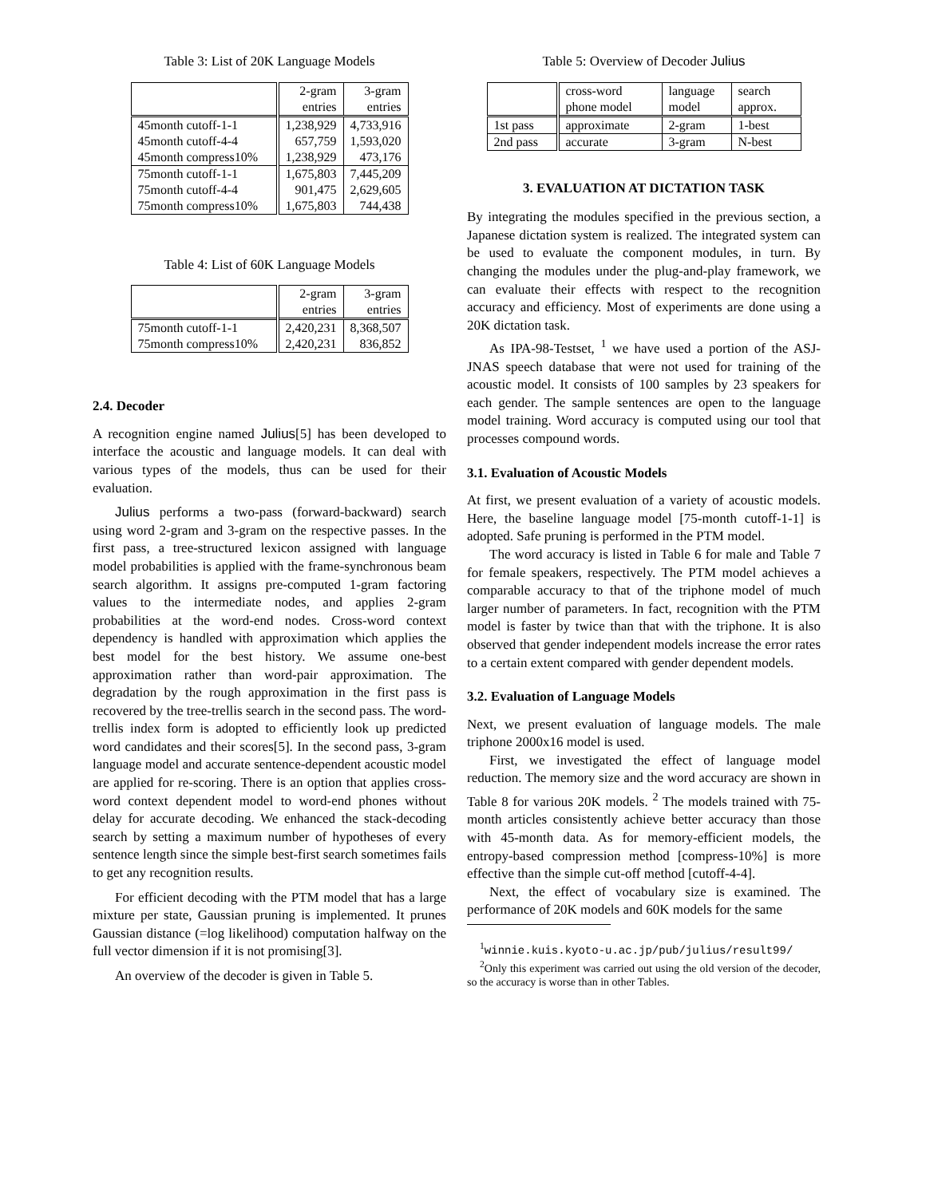Table 3: List of 20K Language Models
| | 2-gram entries | 3-gram entries |
| --- | --- | --- |
| 45month cutoff-1-1 45month cutoff-4-4 45month compress10% | 1,238,929 657,759 1,238,929 | 4,733,916 1,593,020 473,176 |
| 75month cutoff-1-1 75month cutoff-4-4 75month compress10% | 1,675,803 901,475 1,675,803 | 7,445,209 2,629,605 744,438 |
Table 4: List of 60K Language Models
| | 2-gram entries | 3-gram entries |
| --- | --- | --- |
| 75month cutoff-1-1 75month compress10% | 2,420,231 2,420,231 | 8,368,507 836,852 |
2.4. Decoder
A recognition engine named Julius[5] has been developed to interface the acoustic and language models. It can deal with various types of the models, thus can be used for their evaluation.
Julius performs a two-pass (forward-backward) search using word 2-gram and 3-gram on the respective passes. In the first pass, a tree-structured lexicon assigned with language model probabilities is applied with the frame-synchronous beam search algorithm. It assigns pre-computed 1-gram factoring values to the intermediate nodes, and applies 2-gram probabilities at the word-end nodes. Cross-word context dependency is handled with approximation which applies the best model for the best history. We assume one-best approximation rather than word-pair approximation. The degradation by the rough approximation in the first pass is recovered by the tree-trellis search in the second pass. The word-trellis index form is adopted to efficiently look up predicted word candidates and their scores[5]. In the second pass, 3-gram language model and accurate sentence-dependent acoustic model are applied for re-scoring. There is an option that applies cross-word context dependent model to word-end phones without delay for accurate decoding. We enhanced the stack-decoding search by setting a maximum number of hypotheses of every sentence length since the simple best-first search sometimes fails to get any recognition results.
For efficient decoding with the PTM model that has a large mixture per state, Gaussian pruning is implemented. It prunes Gaussian distance (=log likelihood) computation halfway on the full vector dimension if it is not promising[3].
An overview of the decoder is given in Table 5.
Table 5: Overview of Decoder Julius
| | cross-word phone model | language model | search approx. |
| --- | --- | --- | --- |
| 1st pass | approximate | 2-gram | 1-best |
| 2nd pass | accurate | 3-gram | N-best |
3. EVALUATION AT DICTATION TASK
By integrating the modules specified in the previous section, a Japanese dictation system is realized. The integrated system can be used to evaluate the component modules, in turn. By changing the modules under the plug-and-play framework, we can evaluate their effects with respect to the recognition accuracy and efficiency. Most of experiments are done using a 20K dictation task.
As IPA-98-Testset, <sup>1</sup> we have used a portion of the ASJ-JNAS speech database that were not used for training of the acoustic model. It consists of 100 samples by 23 speakers for each gender. The sample sentences are open to the language model training. Word accuracy is computed using our tool that processes compound words.
3.1. Evaluation of Acoustic Models
At first, we present evaluation of a variety of acoustic models. Here, the baseline language model [75-month cutoff-1-1] is adopted. Safe pruning is performed in the PTM model.
The word accuracy is listed in Table 6 for male and Table 7 for female speakers, respectively. The PTM model achieves a comparable accuracy to that of the triphone model of much larger number of parameters. In fact, recognition with the PTM model is faster by twice than that with the triphone. It is also observed that gender independent models increase the error rates to a certain extent compared with gender dependent models.
3.2. Evaluation of Language Models
Next, we present evaluation of language models. The male triphone 2000x16 model is used.
First, we investigated the effect of language model reduction. The memory size and the word accuracy are shown in Table 8 for various 20K models. <sup>2</sup> The models trained with 75-month articles consistently achieve better accuracy than those with 45-month data. As for memory-efficient models, the entropy-based compression method [compress-10%] is more effective than the simple cut-off method [cutoff-4-4].
Next, the effect of vocabulary size is examined. The performance of 20K models and 60K models for the same
<sup>1</sup> winnie.kuis.kyoto-u.ac.jp/pub/julius/result99/
<sup>2</sup> Only this experiment was carried out using the old version of the decoder, so the accuracy is worse than in other Tables.